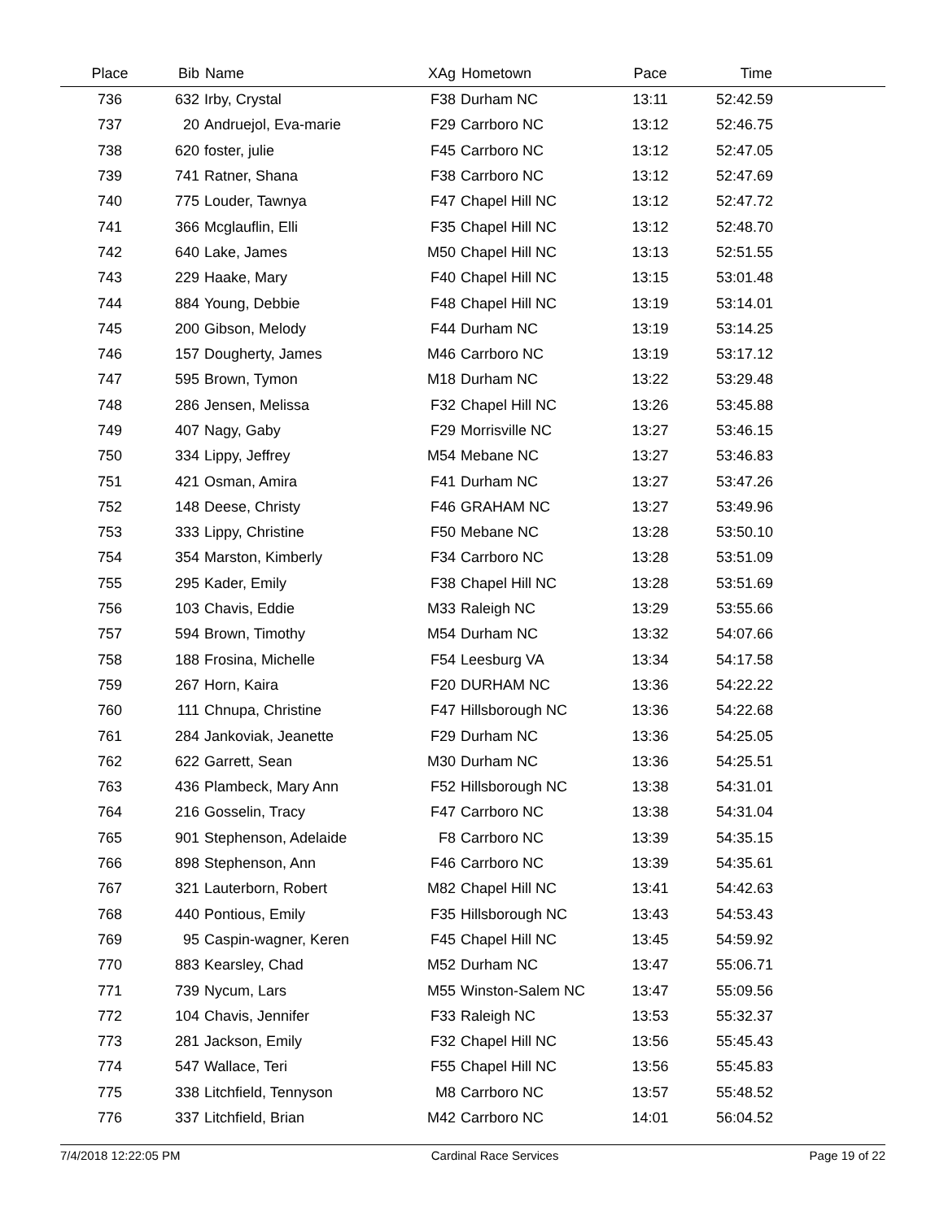| Place | Bib | Name | XAg | Hometown | Pace | Time | |
| --- | --- | --- | --- | --- | --- | --- | --- |
| 736 | 632 | Irby, Crystal | F38 | Durham NC | 13:11 | 52:42.59 | |
| 737 | 20 | Andruejol, Eva-marie | F29 | Carrboro NC | 13:12 | 52:46.75 | |
| 738 | 620 | foster, julie | F45 | Carrboro NC | 13:12 | 52:47.05 | |
| 739 | 741 | Ratner, Shana | F38 | Carrboro NC | 13:12 | 52:47.69 | |
| 740 | 775 | Louder, Tawnya | F47 | Chapel Hill NC | 13:12 | 52:47.72 | |
| 741 | 366 | Mcglauflin, Elli | F35 | Chapel Hill NC | 13:12 | 52:48.70 | |
| 742 | 640 | Lake, James | M50 | Chapel Hill NC | 13:13 | 52:51.55 | |
| 743 | 229 | Haake, Mary | F40 | Chapel Hill NC | 13:15 | 53:01.48 | |
| 744 | 884 | Young, Debbie | F48 | Chapel Hill NC | 13:19 | 53:14.01 | |
| 745 | 200 | Gibson, Melody | F44 | Durham NC | 13:19 | 53:14.25 | |
| 746 | 157 | Dougherty, James | M46 | Carrboro NC | 13:19 | 53:17.12 | |
| 747 | 595 | Brown, Tymon | M18 | Durham NC | 13:22 | 53:29.48 | |
| 748 | 286 | Jensen, Melissa | F32 | Chapel Hill NC | 13:26 | 53:45.88 | |
| 749 | 407 | Nagy, Gaby | F29 | Morrisville NC | 13:27 | 53:46.15 | |
| 750 | 334 | Lippy, Jeffrey | M54 | Mebane NC | 13:27 | 53:46.83 | |
| 751 | 421 | Osman, Amira | F41 | Durham NC | 13:27 | 53:47.26 | |
| 752 | 148 | Deese, Christy | F46 | GRAHAM NC | 13:27 | 53:49.96 | |
| 753 | 333 | Lippy, Christine | F50 | Mebane NC | 13:28 | 53:50.10 | |
| 754 | 354 | Marston, Kimberly | F34 | Carrboro NC | 13:28 | 53:51.09 | |
| 755 | 295 | Kader, Emily | F38 | Chapel Hill NC | 13:28 | 53:51.69 | |
| 756 | 103 | Chavis, Eddie | M33 | Raleigh NC | 13:29 | 53:55.66 | |
| 757 | 594 | Brown, Timothy | M54 | Durham NC | 13:32 | 54:07.66 | |
| 758 | 188 | Frosina, Michelle | F54 | Leesburg VA | 13:34 | 54:17.58 | |
| 759 | 267 | Horn, Kaira | F20 | DURHAM NC | 13:36 | 54:22.22 | |
| 760 | 111 | Chnupa, Christine | F47 | Hillsborough NC | 13:36 | 54:22.68 | |
| 761 | 284 | Jankoviak, Jeanette | F29 | Durham NC | 13:36 | 54:25.05 | |
| 762 | 622 | Garrett, Sean | M30 | Durham NC | 13:36 | 54:25.51 | |
| 763 | 436 | Plambeck, Mary Ann | F52 | Hillsborough NC | 13:38 | 54:31.01 | |
| 764 | 216 | Gosselin, Tracy | F47 | Carrboro NC | 13:38 | 54:31.04 | |
| 765 | 901 | Stephenson, Adelaide | F8 | Carrboro NC | 13:39 | 54:35.15 | |
| 766 | 898 | Stephenson, Ann | F46 | Carrboro NC | 13:39 | 54:35.61 | |
| 767 | 321 | Lauterborn, Robert | M82 | Chapel Hill NC | 13:41 | 54:42.63 | |
| 768 | 440 | Pontious, Emily | F35 | Hillsborough NC | 13:43 | 54:53.43 | |
| 769 | 95 | Caspin-wagner, Keren | F45 | Chapel Hill NC | 13:45 | 54:59.92 | |
| 770 | 883 | Kearsley, Chad | M52 | Durham NC | 13:47 | 55:06.71 | |
| 771 | 739 | Nycum, Lars | M55 | Winston-Salem NC | 13:47 | 55:09.56 | |
| 772 | 104 | Chavis, Jennifer | F33 | Raleigh NC | 13:53 | 55:32.37 | |
| 773 | 281 | Jackson, Emily | F32 | Chapel Hill NC | 13:56 | 55:45.43 | |
| 774 | 547 | Wallace, Teri | F55 | Chapel Hill NC | 13:56 | 55:45.83 | |
| 775 | 338 | Litchfield, Tennyson | M8 | Carrboro NC | 13:57 | 55:48.52 | |
| 776 | 337 | Litchfield, Brian | M42 | Carrboro NC | 14:01 | 56:04.52 | |
7/4/2018 12:22:05 PM Cardinal Race Services Page 19 of 22